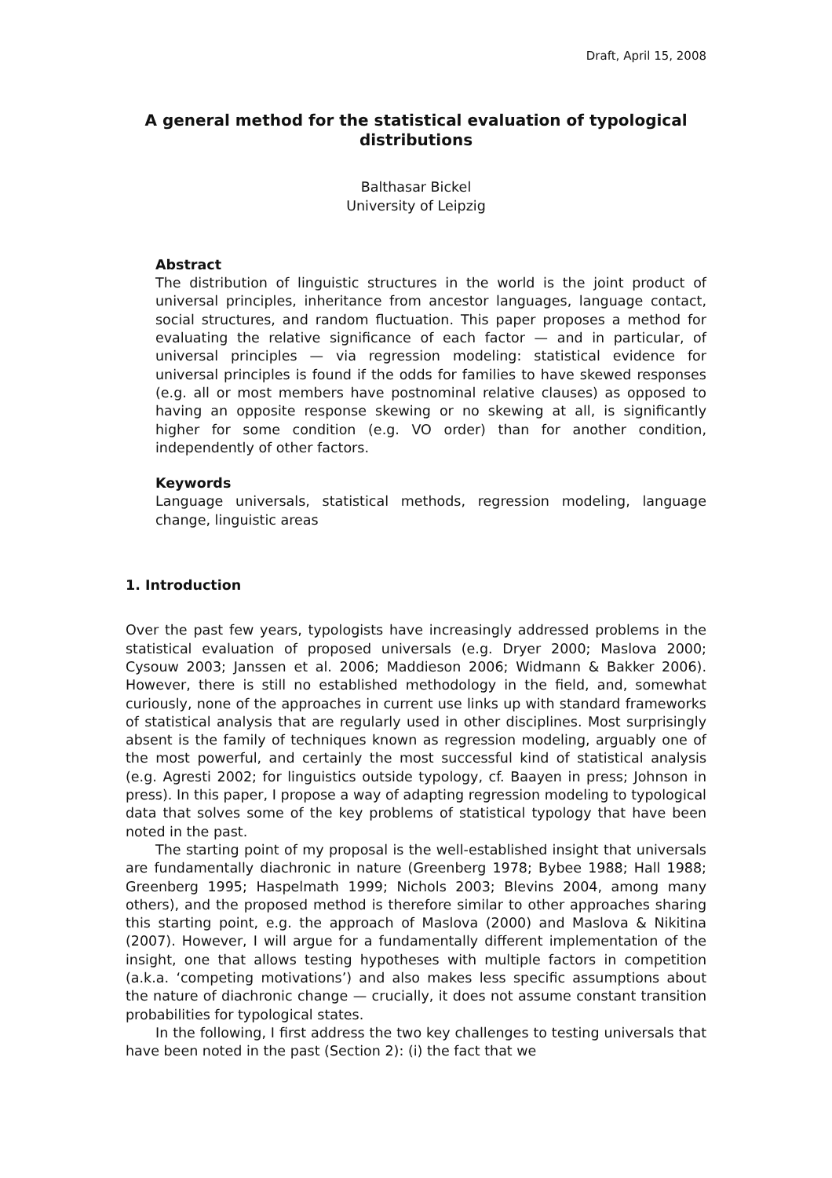Draft, April 15, 2008
A general method for the statistical evaluation of typological distributions
Balthasar Bickel
University of Leipzig
Abstract
The distribution of linguistic structures in the world is the joint product of universal principles, inheritance from ancestor languages, language contact, social structures, and random fluctuation. This paper proposes a method for evaluating the relative significance of each factor — and in particular, of universal principles — via regression modeling: statistical evidence for universal principles is found if the odds for families to have skewed responses (e.g. all or most members have postnominal relative clauses) as opposed to having an opposite response skewing or no skewing at all, is significantly higher for some condition (e.g. VO order) than for another condition, independently of other factors.
Keywords
Language universals, statistical methods, regression modeling, language change, linguistic areas
1. Introduction
Over the past few years, typologists have increasingly addressed problems in the statistical evaluation of proposed universals (e.g. Dryer 2000; Maslova 2000; Cysouw 2003; Janssen et al. 2006; Maddieson 2006; Widmann & Bakker 2006). However, there is still no established methodology in the field, and, somewhat curiously, none of the approaches in current use links up with standard frameworks of statistical analysis that are regularly used in other disciplines. Most surprisingly absent is the family of techniques known as regression modeling, arguably one of the most powerful, and certainly the most successful kind of statistical analysis (e.g. Agresti 2002; for linguistics outside typology, cf. Baayen in press; Johnson in press). In this paper, I propose a way of adapting regression modeling to typological data that solves some of the key problems of statistical typology that have been noted in the past.
The starting point of my proposal is the well-established insight that universals are fundamentally diachronic in nature (Greenberg 1978; Bybee 1988; Hall 1988; Greenberg 1995; Haspelmath 1999; Nichols 2003; Blevins 2004, among many others), and the proposed method is therefore similar to other approaches sharing this starting point, e.g. the approach of Maslova (2000) and Maslova & Nikitina (2007). However, I will argue for a fundamentally different implementation of the insight, one that allows testing hypotheses with multiple factors in competition (a.k.a. ‘competing motivations’) and also makes less specific assumptions about the nature of diachronic change — crucially, it does not assume constant transition probabilities for typological states.
In the following, I first address the two key challenges to testing universals that have been noted in the past (Section 2): (i) the fact that we